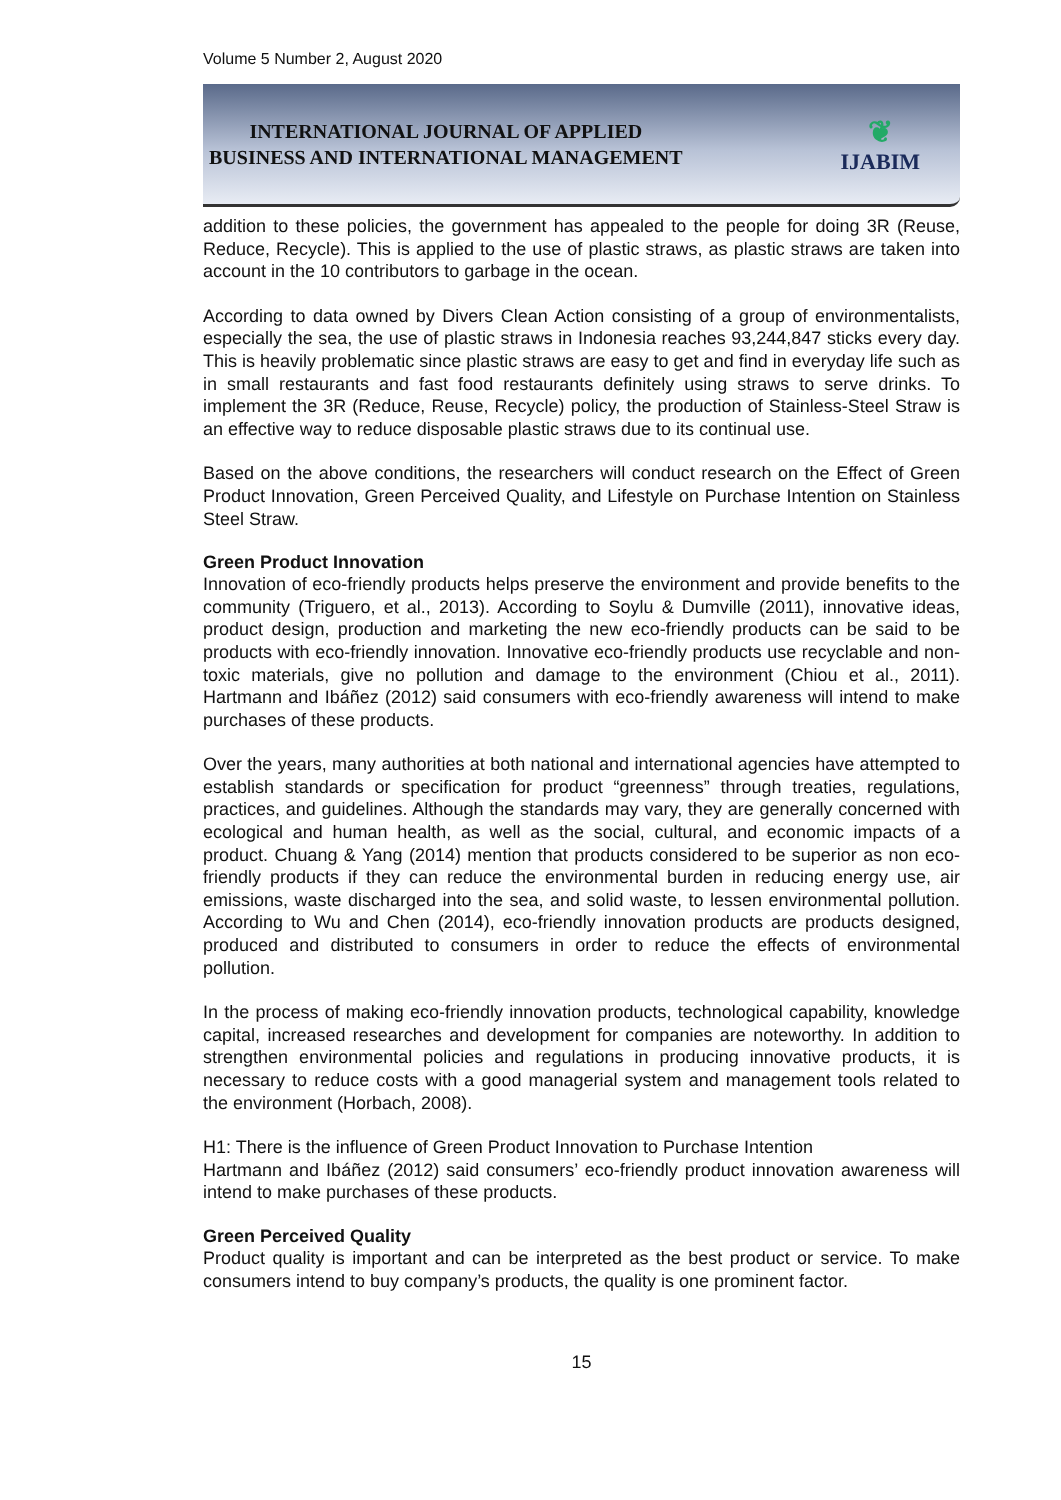Volume 5 Number 2, August 2020
INTERNATIONAL JOURNAL OF APPLIED
BUSINESS AND INTERNATIONAL MANAGEMENT
❦
IJABIM
addition to these policies, the government has appealed to the people for doing 3R (Reuse, Reduce, Recycle). This is applied to the use of plastic straws, as plastic straws are taken into account in the 10 contributors to garbage in the ocean.
According to data owned by Divers Clean Action consisting of a group of environmentalists, especially the sea, the use of plastic straws in Indonesia reaches 93,244,847 sticks every day. This is heavily problematic since plastic straws are easy to get and find in everyday life such as in small restaurants and fast food restaurants definitely using straws to serve drinks. To implement the 3R (Reduce, Reuse, Recycle) policy, the production of Stainless-Steel Straw is an effective way to reduce disposable plastic straws due to its continual use.
Based on the above conditions, the researchers will conduct research on the Effect of Green Product Innovation, Green Perceived Quality, and Lifestyle on Purchase Intention on Stainless Steel Straw.
Green Product Innovation
Innovation of eco-friendly products helps preserve the environment and provide benefits to the community (Triguero, et al., 2013). According to Soylu & Dumville (2011), innovative ideas, product design, production and marketing the new eco-friendly products can be said to be products with eco-friendly innovation. Innovative eco-friendly products use recyclable and non-toxic materials, give no pollution and damage to the environment (Chiou et al., 2011). Hartmann and Ibáñez (2012) said consumers with eco-friendly awareness will intend to make purchases of these products.
Over the years, many authorities at both national and international agencies have attempted to establish standards or specification for product “greenness” through treaties, regulations, practices, and guidelines. Although the standards may vary, they are generally concerned with ecological and human health, as well as the social, cultural, and economic impacts of a product. Chuang & Yang (2014) mention that products considered to be superior as non eco-friendly products if they can reduce the environmental burden in reducing energy use, air emissions, waste discharged into the sea, and solid waste, to lessen environmental pollution. According to Wu and Chen (2014), eco-friendly innovation products are products designed, produced and distributed to consumers in order to reduce the effects of environmental pollution.
In the process of making eco-friendly innovation products, technological capability, knowledge capital, increased researches and development for companies are noteworthy. In addition to strengthen environmental policies and regulations in producing innovative products, it is necessary to reduce costs with a good managerial system and management tools related to the environment (Horbach, 2008).
H1: There is the influence of Green Product Innovation to Purchase Intention
Hartmann and Ibáñez (2012) said consumers’ eco-friendly product innovation awareness will intend to make purchases of these products.
Green Perceived Quality
Product quality is important and can be interpreted as the best product or service. To make consumers intend to buy company’s products, the quality is one prominent factor.
15